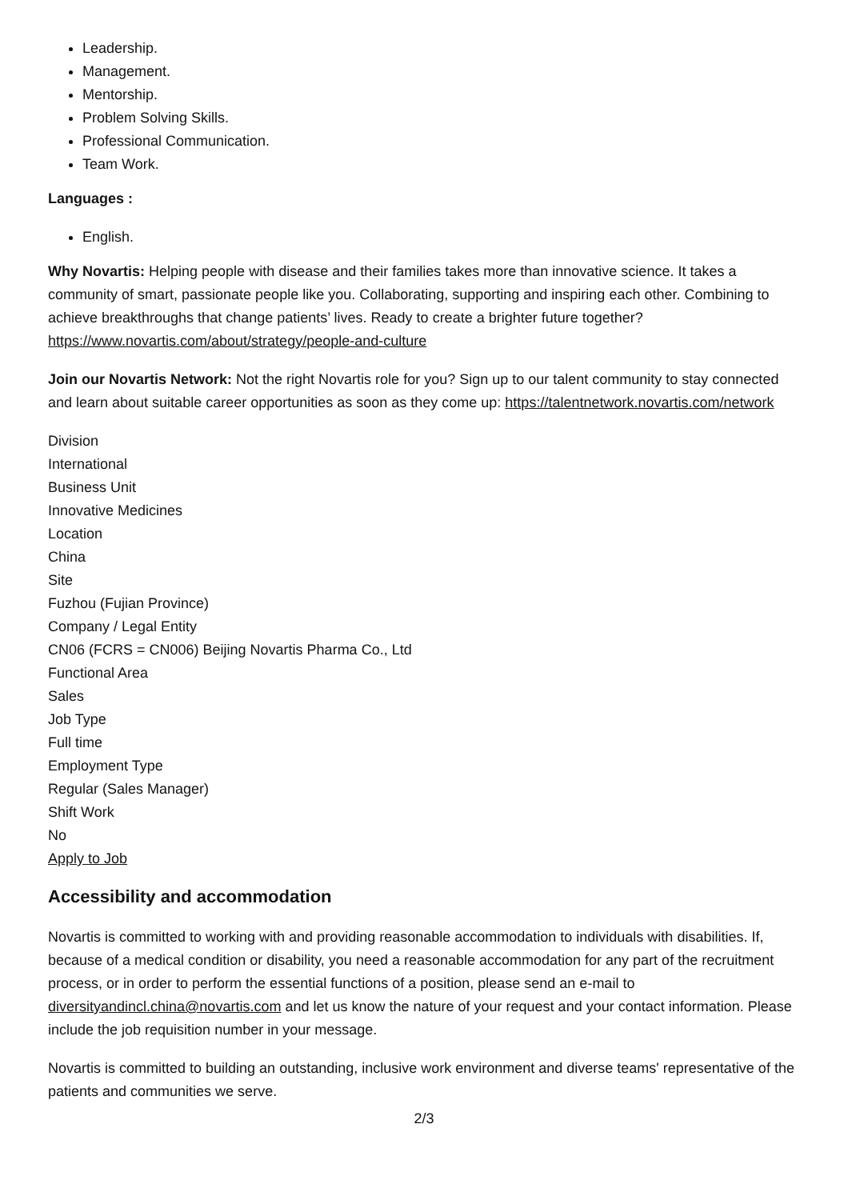Leadership.
Management.
Mentorship.
Problem Solving Skills.
Professional Communication.
Team Work.
Languages :
English.
Why Novartis: Helping people with disease and their families takes more than innovative science. It takes a community of smart, passionate people like you. Collaborating, supporting and inspiring each other. Combining to achieve breakthroughs that change patients’ lives. Ready to create a brighter future together? https://www.novartis.com/about/strategy/people-and-culture
Join our Novartis Network: Not the right Novartis role for you? Sign up to our talent community to stay connected and learn about suitable career opportunities as soon as they come up: https://talentnetwork.novartis.com/network
Division
International
Business Unit
Innovative Medicines
Location
China
Site
Fuzhou (Fujian Province)
Company / Legal Entity
CN06 (FCRS = CN006) Beijing Novartis Pharma Co., Ltd
Functional Area
Sales
Job Type
Full time
Employment Type
Regular (Sales Manager)
Shift Work
No
Apply to Job
Accessibility and accommodation
Novartis is committed to working with and providing reasonable accommodation to individuals with disabilities. If, because of a medical condition or disability, you need a reasonable accommodation for any part of the recruitment process, or in order to perform the essential functions of a position, please send an e-mail to diversityandincl.china@novartis.com and let us know the nature of your request and your contact information. Please include the job requisition number in your message.
Novartis is committed to building an outstanding, inclusive work environment and diverse teams' representative of the patients and communities we serve.
2/3